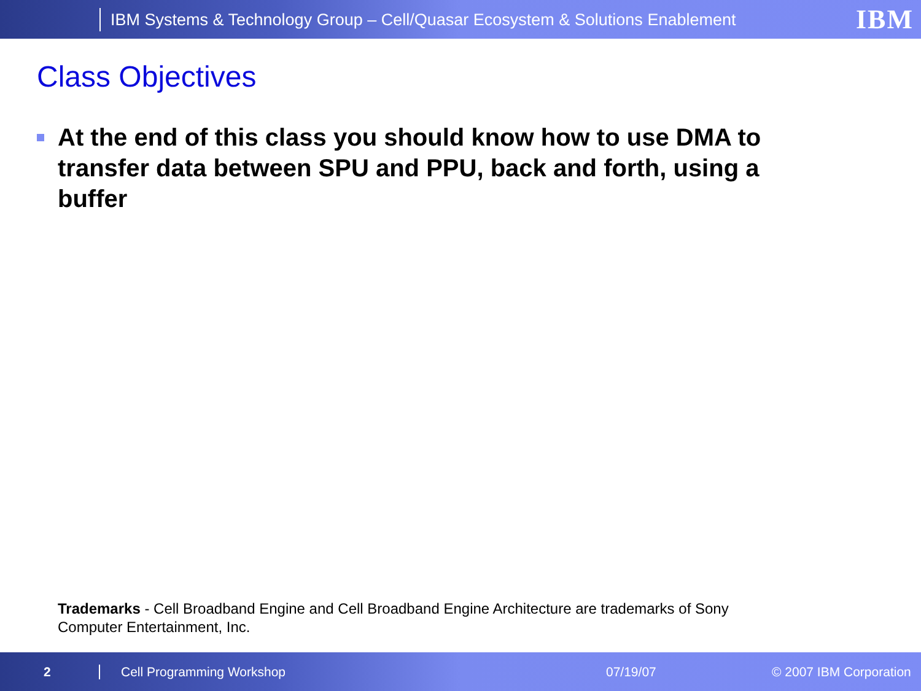IBM Systems & Technology Group – Cell/Quasar Ecosystem & Solutions Enablement IBM
Class Objectives
At the end of this class you should know how to use DMA to transfer data between SPU and PPU, back and forth, using a buffer
Trademarks - Cell Broadband Engine and Cell Broadband Engine Architecture are trademarks of Sony Computer Entertainment, Inc.
2 Cell Programming Workshop 07/19/07 © 2007 IBM Corporation